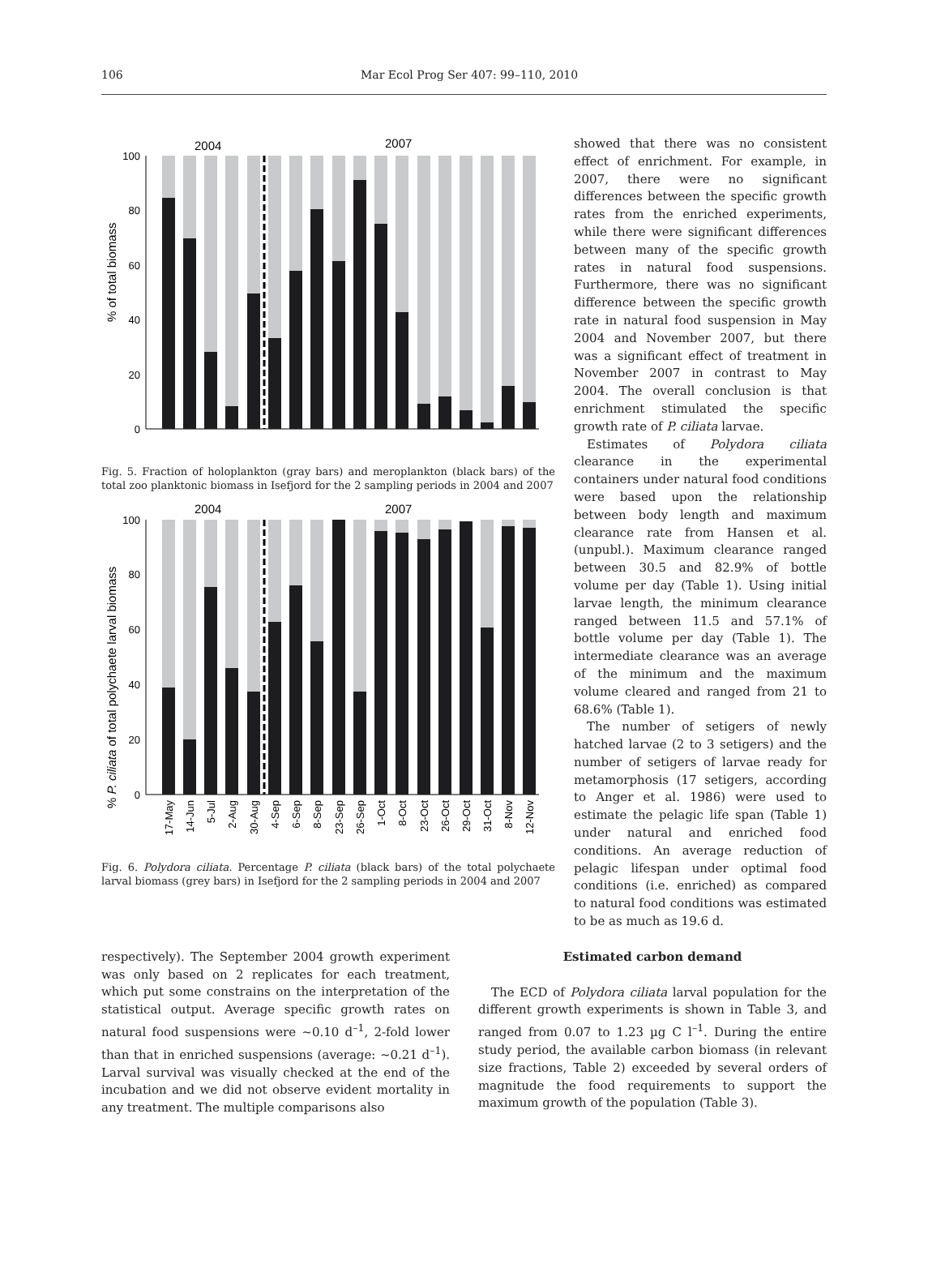106 Mar Ecol Prog Ser 407: 99–110, 2010
2004
2007
% of total biomass
100
80
60
40
20
0
Fig. 5. Fraction of holoplankton (gray bars) and meroplankton (black bars) of the total zoo planktonic biomass in Isefjord for the 2 sampling periods in 2004 and 2007
2004
2007
% P. ciliata of total polychaete larval biomass
100
80
60
40
20
0
17-May
14-Jun
5-Jul
2-Aug
30-Aug
4-Sep
6-Sep
8-Sep
23-Sep
26-Sep
1-Oct
8-Oct
23-Oct
26-Oct
29-Oct
31-Oct
8-Nov
12-Nov
Fig. 6. Polydora ciliata. Percentage P. ciliata (black bars) of the total polychaete larval biomass (grey bars) in Isefjord for the 2 sampling periods in 2004 and 2007
showed that there was no consistent effect of enrichment. For example, in 2007, there were no significant differences between the specific growth rates from the enriched experiments, while there were significant differences between many of the specific growth rates in natural food suspensions. Furthermore, there was no significant difference between the specific growth rate in natural food suspension in May 2004 and November 2007, but there was a significant effect of treatment in November 2007 in contrast to May 2004. The overall conclusion is that enrichment stimulated the specific growth rate of P. ciliata larvae.
Estimates of Polydora ciliata clearance in the experimental containers under natural food conditions were based upon the relationship between body length and maximum clearance rate from Hansen et al. (unpubl.). Maximum clearance ranged between 30.5 and 82.9% of bottle volume per day (Table 1). Using initial larvae length, the minimum clearance ranged between 11.5 and 57.1% of bottle volume per day (Table 1). The intermediate clearance was an average of the minimum and the maximum volume cleared and ranged from 21 to 68.6% (Table 1).
The number of setigers of newly hatched larvae (2 to 3 setigers) and the number of setigers of larvae ready for metamorphosis (17 setigers, according to Anger et al. 1986) were used to estimate the pelagic life span (Table 1) under natural and enriched food conditions. An average reduction of pelagic lifespan under optimal food conditions (i.e. enriched) as compared to natural food conditions was estimated to be as much as 19.6 d.
respectively). The September 2004 growth experiment was only based on 2 replicates for each treatment, which put some constrains on the interpretation of the statistical output. Average specific growth rates on natural food suspensions were ~0.10 d<sup>–1</sup>, 2-fold lower than that in enriched suspensions (average: ~0.21 d<sup>–1</sup>). Larval survival was visually checked at the end of the incubation and we did not observe evident mortality in any treatment. The multiple comparisons also
Estimated carbon demand
The ECD of Polydora ciliata larval population for the different growth experiments is shown in Table 3, and ranged from 0.07 to 1.23 µg C l<sup>–1</sup>. During the entire study period, the available carbon biomass (in relevant size fractions, Table 2) exceeded by several orders of magnitude the food requirements to support the maximum growth of the population (Table 3).